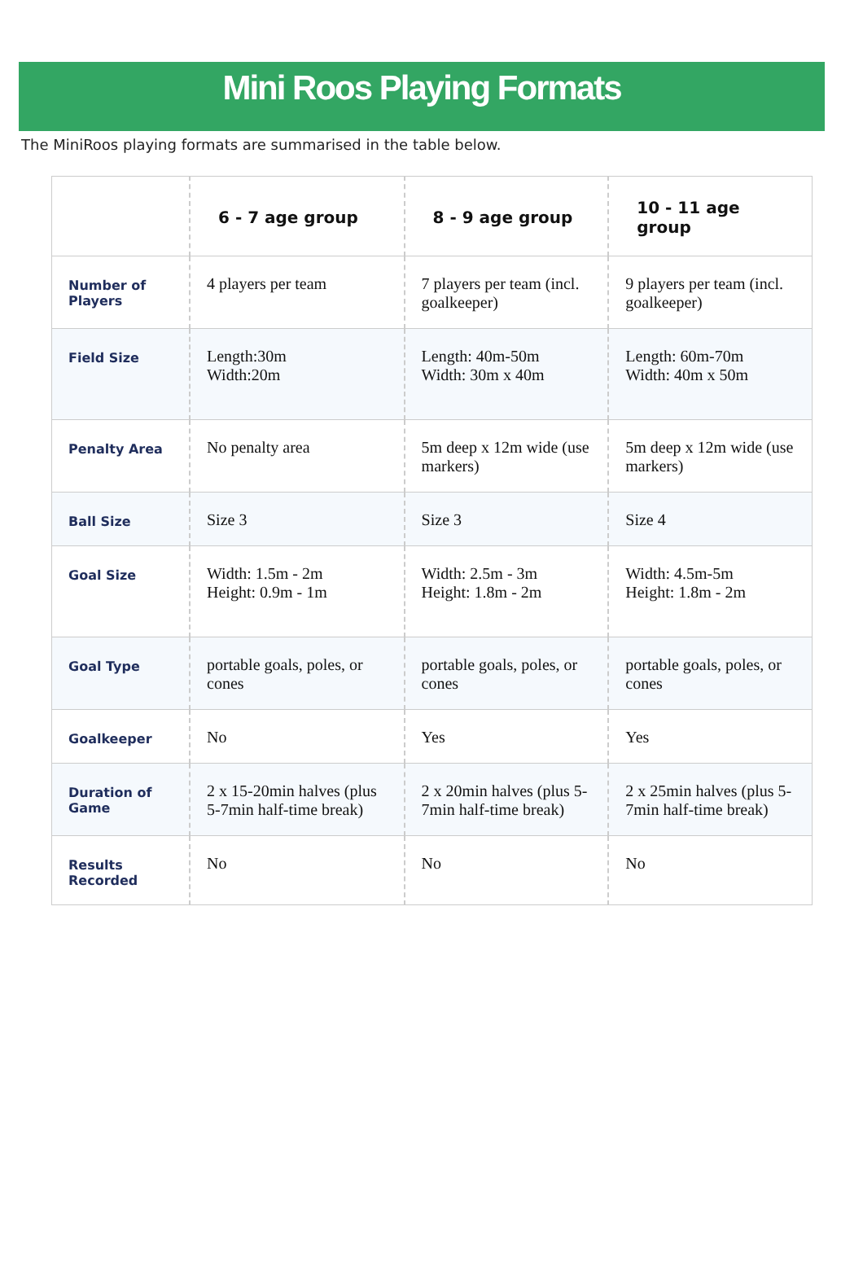Mini Roos Playing Formats
The MiniRoos playing formats are summarised in the table below.
| | 6 - 7 age group | 8 - 9 age group | 10 - 11 age group |
| --- | --- | --- | --- |
| Number of Players | 4 players per team | 7 players per team (incl. goalkeeper) | 9 players per team (incl. goalkeeper) |
| Field Size | Length:30m Width:20m | Length: 40m-50m Width: 30m x 40m | Length: 60m-70m Width: 40m x 50m |
| Penalty Area | No penalty area | 5m deep x 12m wide (use markers) | 5m deep x 12m wide (use markers) |
| Ball Size | Size 3 | Size 3 | Size 4 |
| Goal Size | Width: 1.5m - 2m Height: 0.9m - 1m | Width: 2.5m - 3m Height: 1.8m - 2m | Width: 4.5m-5m Height: 1.8m - 2m |
| Goal Type | portable goals, poles, or cones | portable goals, poles, or cones | portable goals, poles, or cones |
| Goalkeeper | No | Yes | Yes |
| Duration of Game | 2 x 15-20min halves (plus 5-7min half-time break) | 2 x 20min halves (plus 5-7min half-time break) | 2 x 25min halves (plus 5-7min half-time break) |
| Results Recorded | No | No | No |